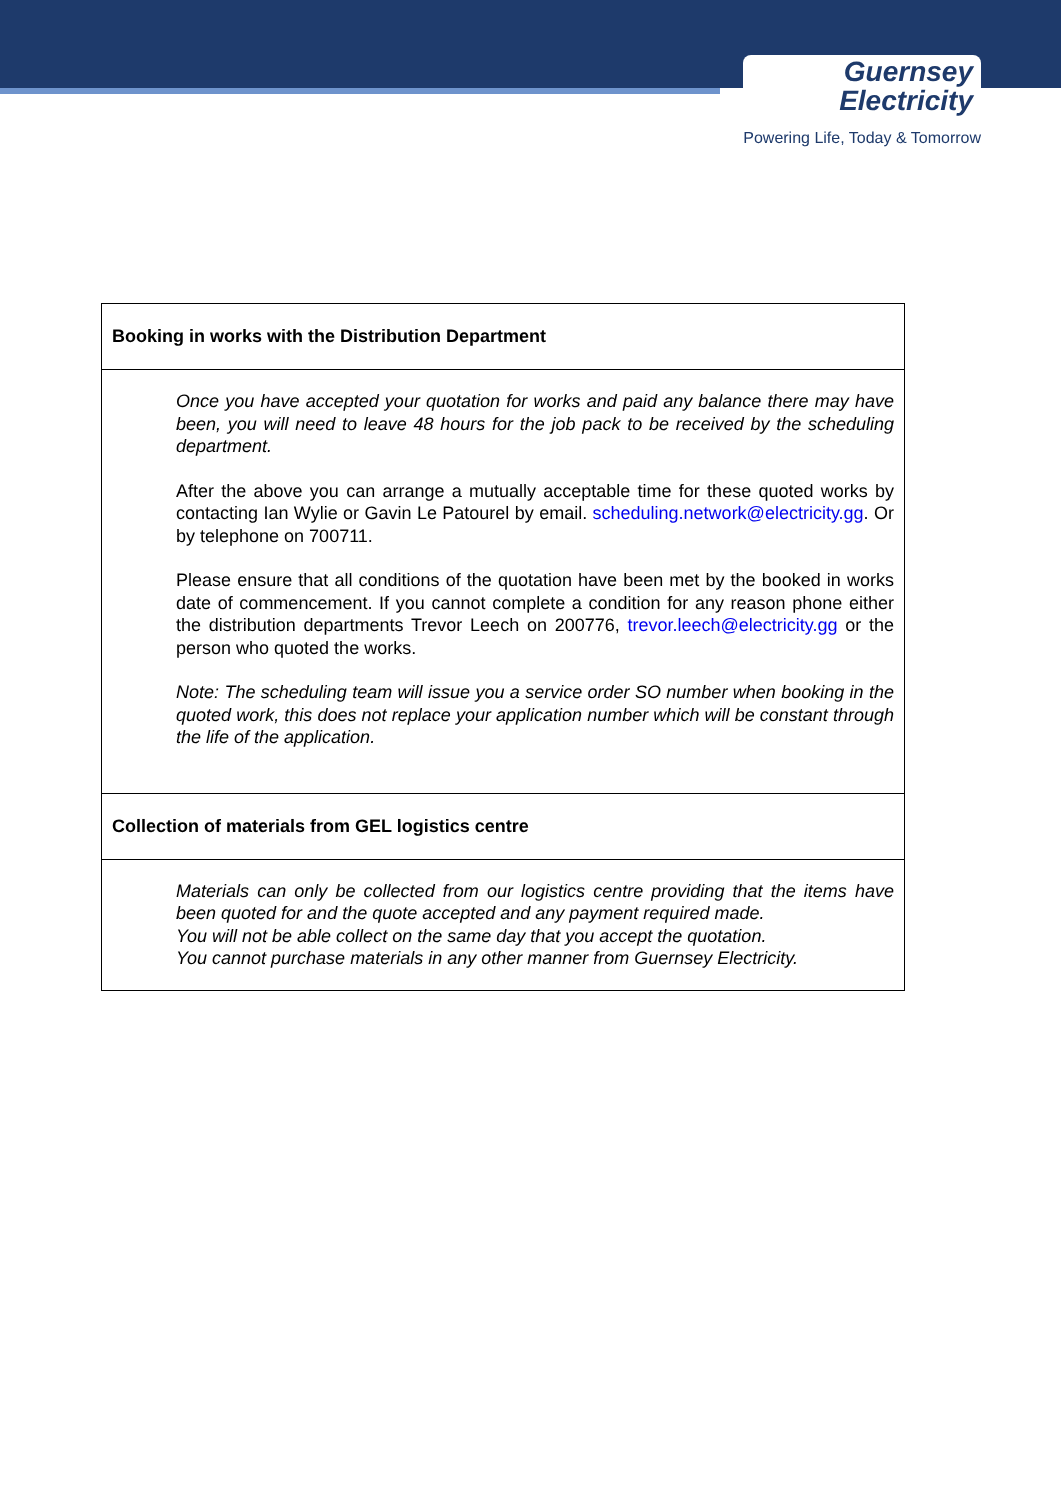Guernsey
Electricity
Powering Life, Today & Tomorrow
| Booking in works with the Distribution Department |
| Once you have accepted your quotation for works and paid any balance there may have been, you will need to leave 48 hours for the job pack to be received by the scheduling department. After the above you can arrange a mutually acceptable time for these quoted works by contacting Ian Wylie or Gavin Le Patourel by email. scheduling.network@electricity.gg . Or by telephone on 700711. Please ensure that all conditions of the quotation have been met by the booked in works date of commencement. If you cannot complete a condition for any reason phone either the distribution departments Trevor Leech on 200776, trevor.leech@electricity.gg or the person who quoted the works. Note: The scheduling team will issue you a service order SO number when booking in the quoted work, this does not replace your application number which will be constant through the life of the application. |
| Collection of materials from GEL logistics centre |
| Materials can only be collected from our logistics centre providing that the items have been quoted for and the quote accepted and any payment required made. You will not be able collect on the same day that you accept the quotation. You cannot purchase materials in any other manner from Guernsey Electricity. |